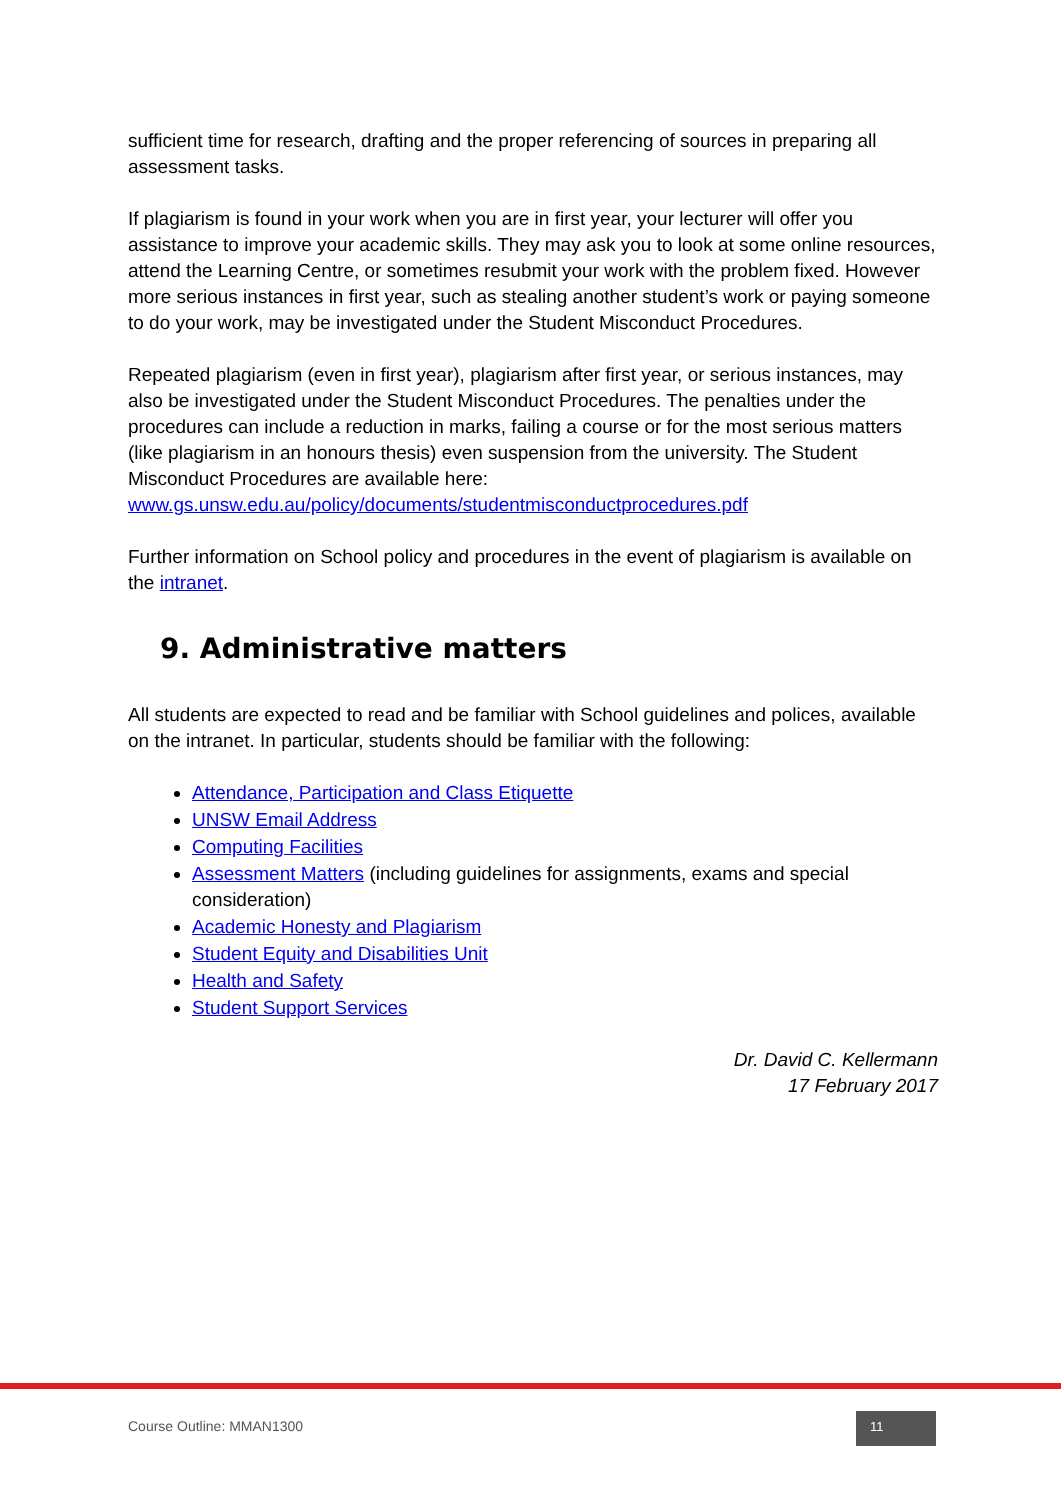sufficient time for research, drafting and the proper referencing of sources in preparing all assessment tasks.
If plagiarism is found in your work when you are in first year, your lecturer will offer you assistance to improve your academic skills. They may ask you to look at some online resources, attend the Learning Centre, or sometimes resubmit your work with the problem fixed. However more serious instances in first year, such as stealing another student’s work or paying someone to do your work, may be investigated under the Student Misconduct Procedures.
Repeated plagiarism (even in first year), plagiarism after first year, or serious instances, may also be investigated under the Student Misconduct Procedures. The penalties under the procedures can include a reduction in marks, failing a course or for the most serious matters (like plagiarism in an honours thesis) even suspension from the university. The Student Misconduct Procedures are available here: www.gs.unsw.edu.au/policy/documents/studentmisconductprocedures.pdf
Further information on School policy and procedures in the event of plagiarism is available on the intranet.
9. Administrative matters
All students are expected to read and be familiar with School guidelines and polices, available on the intranet. In particular, students should be familiar with the following:
Attendance, Participation and Class Etiquette
UNSW Email Address
Computing Facilities
Assessment Matters (including guidelines for assignments, exams and special consideration)
Academic Honesty and Plagiarism
Student Equity and Disabilities Unit
Health and Safety
Student Support Services
Dr. David C. Kellermann
17 February 2017
Course Outline: MMAN1300 11